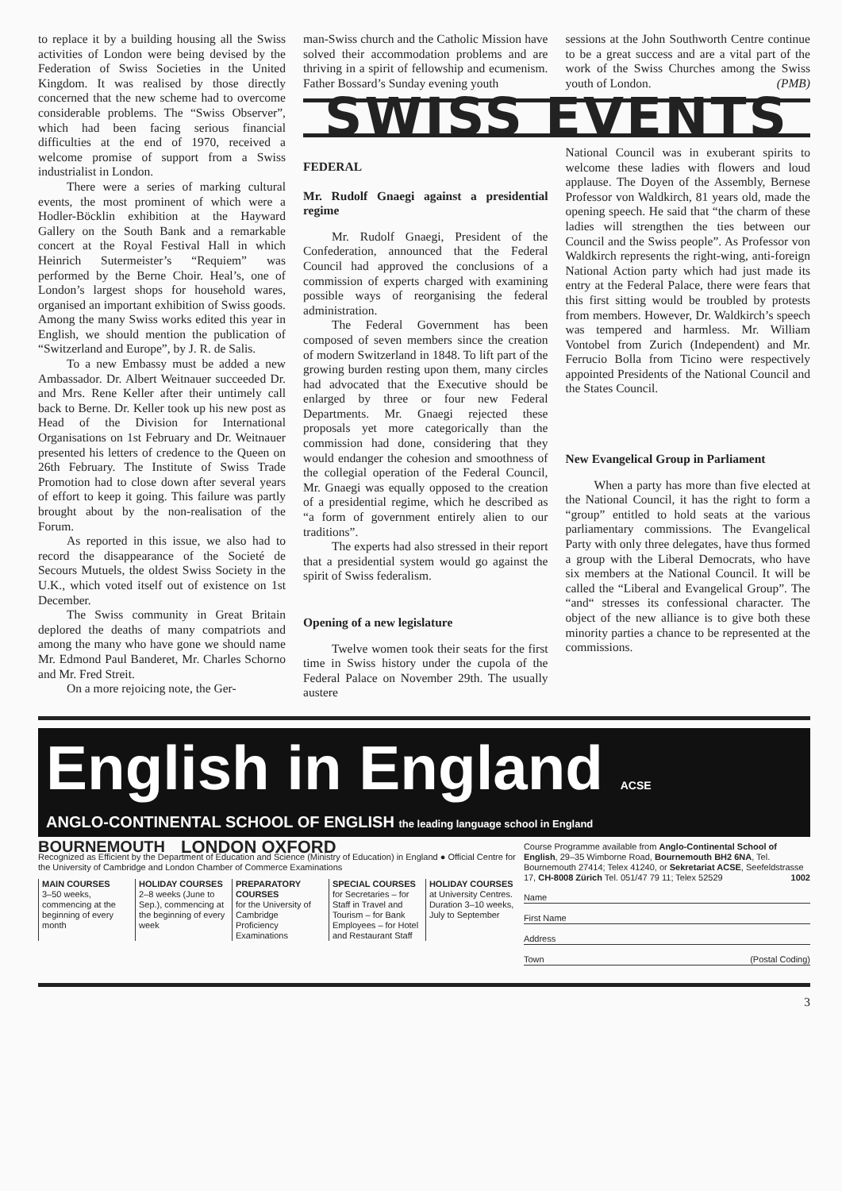to replace it by a building housing all the Swiss activities of London were being devised by the Federation of Swiss Societies in the United Kingdom. It was realised by those directly concerned that the new scheme had to overcome considerable problems. The “Swiss Observer”, which had been facing serious financial difficulties at the end of 1970, received a welcome promise of support from a Swiss industrialist in London.
There were a series of marking cultural events, the most prominent of which were a Hodler-Böcklin exhibition at the Hayward Gallery on the South Bank and a remarkable concert at the Royal Festival Hall in which Heinrich Sutermeister’s “Requiem” was performed by the Berne Choir. Heal’s, one of London’s largest shops for household wares, organised an important exhibition of Swiss goods. Among the many Swiss works edited this year in English, we should mention the publication of “Switzerland and Europe”, by J. R. de Salis.
To a new Embassy must be added a new Ambassador. Dr. Albert Weitnauer succeeded Dr. and Mrs. Rene Keller after their untimely call back to Berne. Dr. Keller took up his new post as Head of the Division for International Organisations on 1st February and Dr. Weitnauer presented his letters of credence to the Queen on 26th February. The Institute of Swiss Trade Promotion had to close down after several years of effort to keep it going. This failure was partly brought about by the non-realisation of the Forum.
As reported in this issue, we also had to record the disappearance of the Societé de Secours Mutuels, the oldest Swiss Society in the U.K., which voted itself out of existence on 1st December.
The Swiss community in Great Britain deplored the deaths of many compatriots and among the many who have gone we should name Mr. Edmond Paul Banderet, Mr. Charles Schorno and Mr. Fred Streit.
On a more rejoicing note, the Ger-
man-Swiss church and the Catholic Mission have solved their accommodation problems and are thriving in a spirit of fellowship and ecumenism. Father Bossard’s Sunday evening youth
sessions at the John Southworth Centre continue to be a great success and are a vital part of the work of the Swiss Churches among the Swiss youth of London. (PMB)
SWISS EVENTS
FEDERAL
Mr. Rudolf Gnaegi against a presidential regime
Mr. Rudolf Gnaegi, President of the Confederation, announced that the Federal Council had approved the conclusions of a commission of experts charged with examining possible ways of reorganising the federal administration.
The Federal Government has been composed of seven members since the creation of modern Switzerland in 1848. To lift part of the growing burden resting upon them, many circles had advocated that the Executive should be enlarged by three or four new Federal Departments. Mr. Gnaegi rejected these proposals yet more categorically than the commission had done, considering that they would endanger the cohesion and smoothness of the collegial operation of the Federal Council, Mr. Gnaegi was equally opposed to the creation of a presidential regime, which he described as “a form of government entirely alien to our traditions”.
The experts had also stressed in their report that a presidential system would go against the spirit of Swiss federalism.
Opening of a new legislature
Twelve women took their seats for the first time in Swiss history under the cupola of the Federal Palace on November 29th. The usually austere
National Council was in exuberant spirits to welcome these ladies with flowers and loud applause. The Doyen of the Assembly, Bernese Professor von Waldkirch, 81 years old, made the opening speech. He said that “the charm of these ladies will strengthen the ties between our Council and the Swiss people”. As Professor von Waldkirch represents the right-wing, anti-foreign National Action party which had just made its entry at the Federal Palace, there were fears that this first sitting would be troubled by protests from members. However, Dr. Waldkirch’s speech was tempered and harmless. Mr. William Vontobel from Zurich (Independent) and Mr. Ferrucio Bolla from Ticino were respectively appointed Presidents of the National Council and the States Council.
New Evangelical Group in Parliament
When a party has more than five elected at the National Council, it has the right to form a “group” entitled to hold seats at the various parliamentary commissions. The Evangelical Party with only three delegates, have thus formed a group with the Liberal Democrats, who have six members at the National Council. It will be called the “Liberal and Evangelical Group”. The “and“ stresses its confessional character. The object of the new alliance is to give both these minority parties a chance to be represented at the commissions.
English in England ACSE
ANGLO-CONTINENTAL SCHOOL OF ENGLISH the leading language school in England
BOURNEMOUTH LONDON OXFORD
Recognized as Efficient by the Department of Education and Science (Ministry of Education) in England ● Official Centre for the University of Cambridge and London Chamber of Commerce Examinations
MAIN COURSES
3–50 weeks, commencing at the beginning of every month
HOLIDAY COURSES
2–8 weeks (June to Sep.), commencing at the beginning of every week
PREPARATORY COURSES
for the University of Cambridge Proficiency Examinations
SPECIAL COURSES
for Secretaries – for Staff in Travel and Tourism – for Bank Employees – for Hotel and Restaurant Staff
HOLIDAY COURSES
at University Centres. Duration 3–10 weeks, July to September
Course Programme available from Anglo-Continental School of English, 29–35 Wimborne Road, Bournemouth BH2 6NA, Tel. Bournemouth 27414; Telex 41240, or Sekretariat ACSE, Seefeldstrasse 17, CH-8008 Zürich Tel. 051/47 79 11; Telex 52529 1002
Name
First Name
Address
Town (Postal Coding)
3